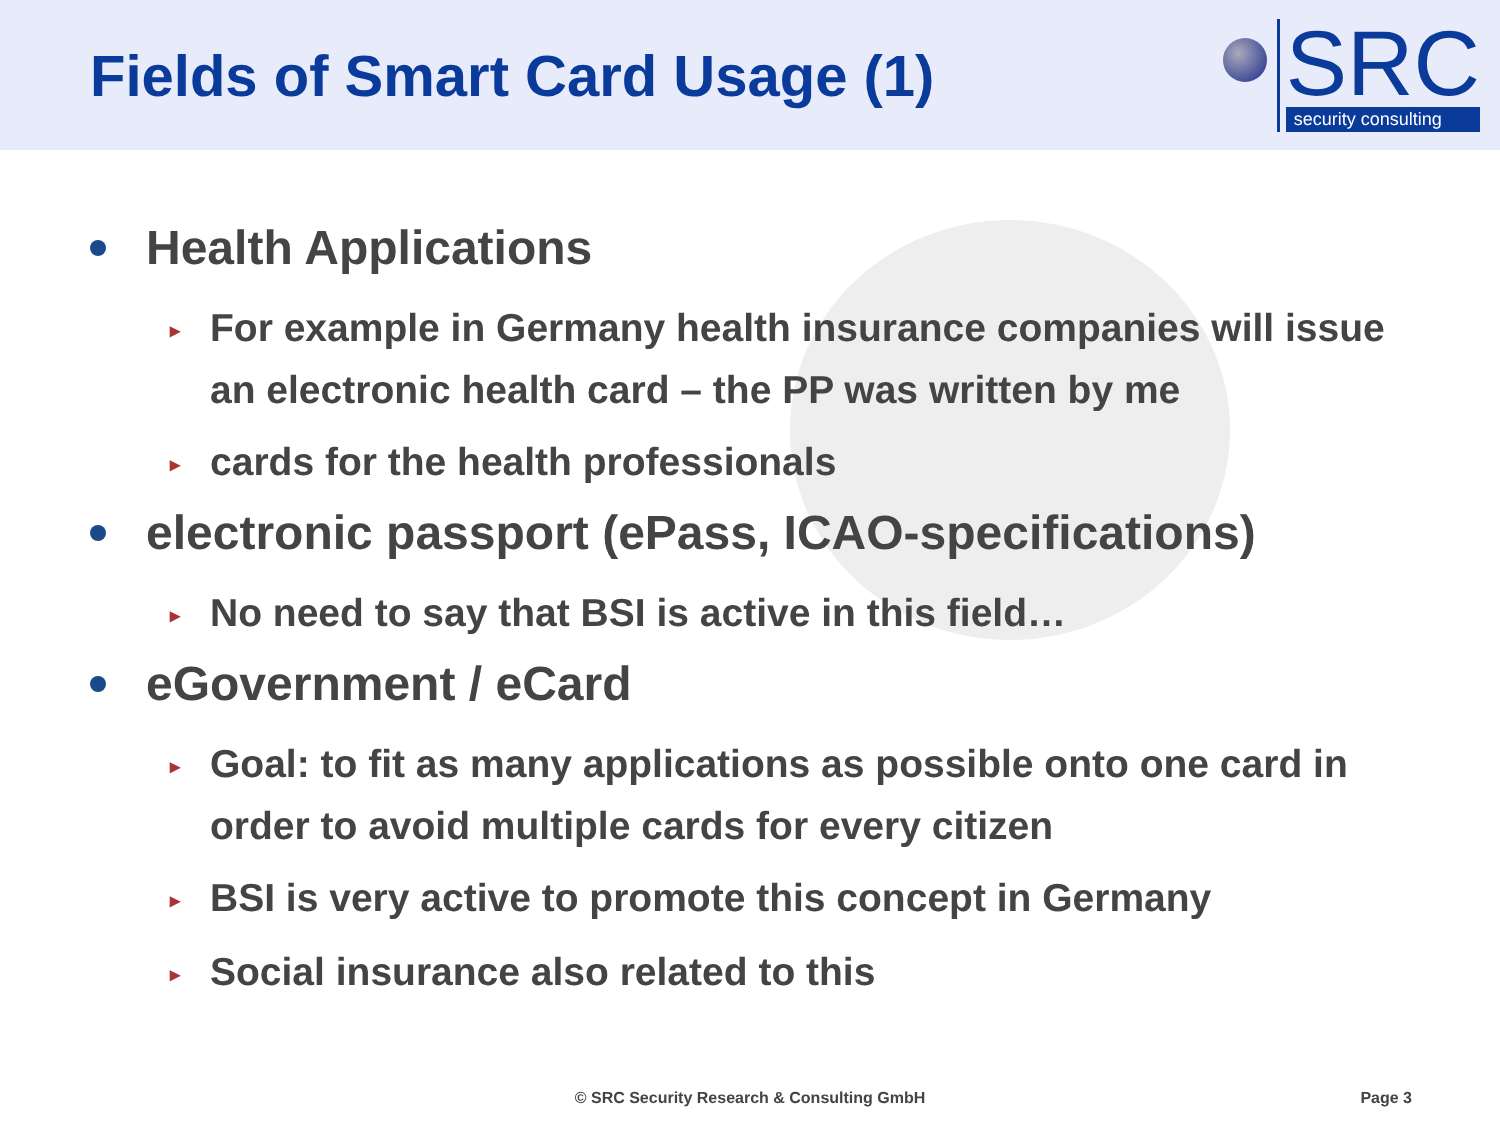Fields of Smart Card Usage (1)
SRC
security consulting
Health Applications
▸
For example in Germany health insurance companies will issue an electronic health card – the PP was written by me
▸
cards for the health professionals
electronic passport (ePass, ICAO-specifications)
▸
No need to say that BSI is active in this field…
eGovernment / eCard
▸
Goal: to fit as many applications as possible onto one card in order to avoid multiple cards for every citizen
▸
BSI is very active to promote this concept in Germany
▸
Social insurance also related to this
© SRC Security Research & Consulting GmbH Page 3